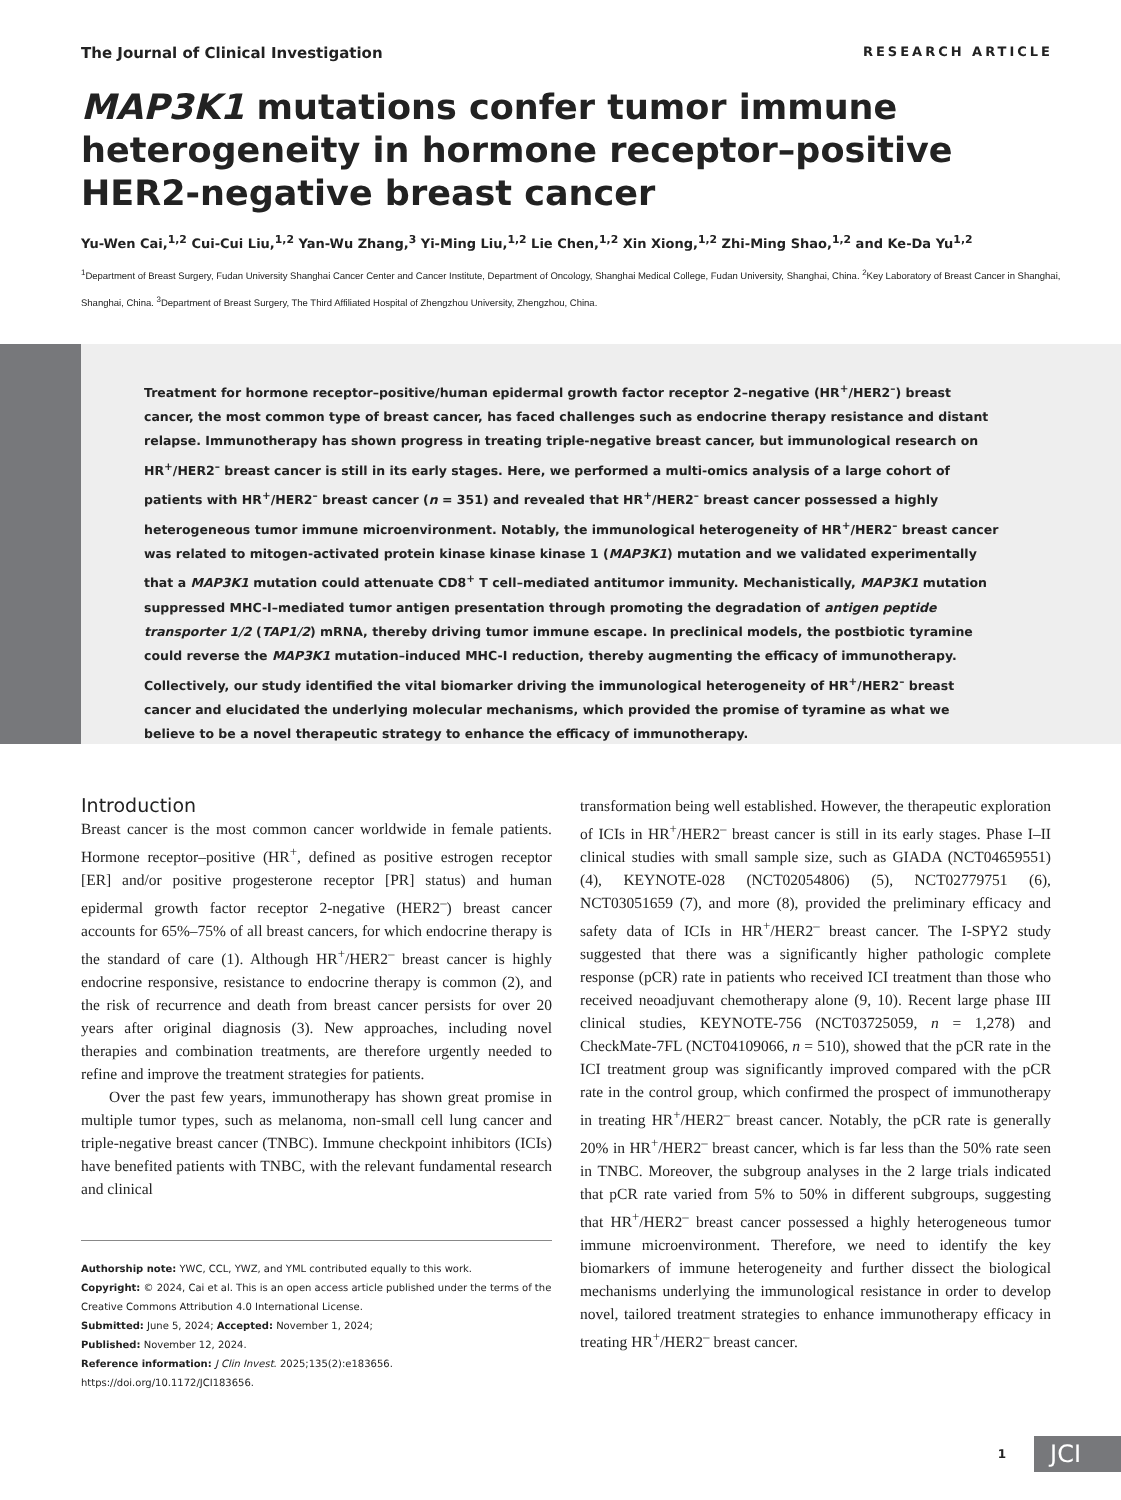The Journal of Clinical Investigation RESEARCH ARTICLE
MAP3K1 mutations confer tumor immune heterogeneity in hormone receptor–positive HER2-negative breast cancer
Yu-Wen Cai,<sup>1,2</sup> Cui-Cui Liu,<sup>1,2</sup> Yan-Wu Zhang,<sup>3</sup> Yi-Ming Liu,<sup>1,2</sup> Lie Chen,<sup>1,2</sup> Xin Xiong,<sup>1,2</sup> Zhi-Ming Shao,<sup>1,2</sup> and Ke-Da Yu<sup>1,2</sup>
<sup>1</sup> Department of Breast Surgery, Fudan University Shanghai Cancer Center and Cancer Institute, Department of Oncology, Shanghai Medical College, Fudan University, Shanghai, China. <sup>2</sup>Key Laboratory of Breast Cancer in Shanghai, Shanghai, China. <sup>3</sup>Department of Breast Surgery, The Third Affiliated Hospital of Zhengzhou University, Zhengzhou, China.
Treatment for hormone receptor–positive/human epidermal growth factor receptor 2–negative (HR<sup>+</sup>/HER2<sup>–</sup>) breast cancer, the most common type of breast cancer, has faced challenges such as endocrine therapy resistance and distant relapse. Immunotherapy has shown progress in treating triple-negative breast cancer, but immunological research on HR<sup>+</sup>/HER2<sup>–</sup> breast cancer is still in its early stages. Here, we performed a multi-omics analysis of a large cohort of patients with HR<sup>+</sup>/HER2<sup>–</sup> breast cancer (n = 351) and revealed that HR<sup>+</sup>/HER2<sup>–</sup> breast cancer possessed a highly heterogeneous tumor immune microenvironment. Notably, the immunological heterogeneity of HR<sup>+</sup>/HER2<sup>–</sup> breast cancer was related to mitogen-activated protein kinase kinase kinase 1 (MAP3K1) mutation and we validated experimentally that a MAP3K1 mutation could attenuate CD8<sup>+</sup> T cell–mediated antitumor immunity. Mechanistically, MAP3K1 mutation suppressed MHC-I–mediated tumor antigen presentation through promoting the degradation of antigen peptide transporter 1/2 (TAP1/2) mRNA, thereby driving tumor immune escape. In preclinical models, the postbiotic tyramine could reverse the MAP3K1 mutation–induced MHC-I reduction, thereby augmenting the efficacy of immunotherapy. Collectively, our study identified the vital biomarker driving the immunological heterogeneity of HR<sup>+</sup>/HER2<sup>–</sup> breast cancer and elucidated the underlying molecular mechanisms, which provided the promise of tyramine as what we believe to be a novel therapeutic strategy to enhance the efficacy of immunotherapy.
Introduction
Breast cancer is the most common cancer worldwide in female patients. Hormone receptor–positive (HR<sup>+</sup>, defined as positive estrogen receptor [ER] and/or positive progesterone receptor [PR] status) and human epidermal growth factor receptor 2-negative (HER2<sup>–</sup>) breast cancer accounts for 65%–75% of all breast cancers, for which endocrine therapy is the standard of care (1). Although HR<sup>+</sup>/HER2<sup>–</sup> breast cancer is highly endocrine responsive, resistance to endocrine therapy is common (2), and the risk of recurrence and death from breast cancer persists for over 20 years after original diagnosis (3). New approaches, including novel therapies and combination treatments, are therefore urgently needed to refine and improve the treatment strategies for patients.
Over the past few years, immunotherapy has shown great promise in multiple tumor types, such as melanoma, non-small cell lung cancer and triple-negative breast cancer (TNBC). Immune checkpoint inhibitors (ICIs) have benefited patients with TNBC, with the relevant fundamental research and clinical
Authorship note: YWC, CCL, YWZ, and YML contributed equally to this work.
Copyright: © 2024, Cai et al. This is an open access article published under the terms of the Creative Commons Attribution 4.0 International License.
Submitted: June 5, 2024; Accepted: November 1, 2024;
Published: November 12, 2024.
Reference information: J Clin Invest. 2025;135(2):e183656.
https://doi.org/10.1172/JCI183656.
transformation being well established. However, the therapeutic exploration of ICIs in HR<sup>+</sup>/HER2<sup>–</sup> breast cancer is still in its early stages. Phase I–II clinical studies with small sample size, such as GIADA (NCT04659551) (4), KEYNOTE-028 (NCT02054806) (5), NCT02779751 (6), NCT03051659 (7), and more (8), provided the preliminary efficacy and safety data of ICIs in HR<sup>+</sup>/HER2<sup>–</sup> breast cancer. The I-SPY2 study suggested that there was a significantly higher pathologic complete response (pCR) rate in patients who received ICI treatment than those who received neoadjuvant chemotherapy alone (9, 10). Recent large phase III clinical studies, KEYNOTE-756 (NCT03725059, n = 1,278) and CheckMate-7FL (NCT04109066, n = 510), showed that the pCR rate in the ICI treatment group was significantly improved compared with the pCR rate in the control group, which confirmed the prospect of immunotherapy in treating HR<sup>+</sup>/HER2<sup>–</sup> breast cancer. Notably, the pCR rate is generally 20% in HR<sup>+</sup>/HER2<sup>–</sup> breast cancer, which is far less than the 50% rate seen in TNBC. Moreover, the subgroup analyses in the 2 large trials indicated that pCR rate varied from 5% to 50% in different subgroups, suggesting that HR<sup>+</sup>/HER2<sup>–</sup> breast cancer possessed a highly heterogeneous tumor immune microenvironment. Therefore, we need to identify the key biomarkers of immune heterogeneity and further dissect the biological mechanisms underlying the immunological resistance in order to develop novel, tailored treatment strategies to enhance immunotherapy efficacy in treating HR<sup>+</sup>/HER2<sup>–</sup> breast cancer.
1 JCI